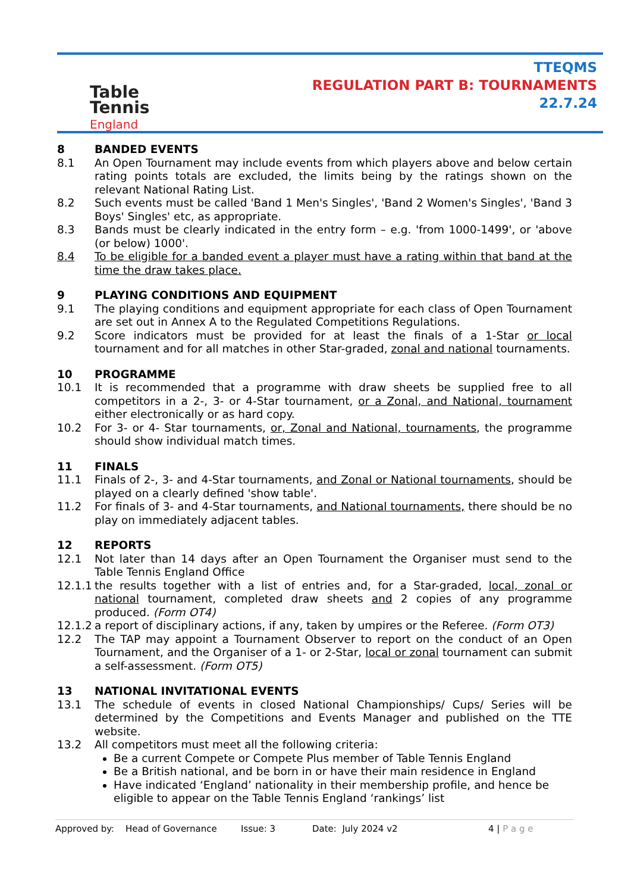Table
Tennis
England
TTEQMS
REGULATION PART B: TOURNAMENTS
22.7.24
8 BANDED EVENTS
8.1 An Open Tournament may include events from which players above and below certain rating points totals are excluded, the limits being by the ratings shown on the relevant National Rating List.
8.2 Such events must be called 'Band 1 Men's Singles', 'Band 2 Women's Singles', 'Band 3 Boys' Singles' etc, as appropriate.
8.3 Bands must be clearly indicated in the entry form – e.g. 'from 1000-1499', or 'above (or below) 1000'.
8.4 To be eligible for a banded event a player must have a rating within that band at the time the draw takes place.
9 PLAYING CONDITIONS AND EQUIPMENT
9.1 The playing conditions and equipment appropriate for each class of Open Tournament are set out in Annex A to the Regulated Competitions Regulations.
9.2 Score indicators must be provided for at least the finals of a 1-Star or local tournament and for all matches in other Star-graded, zonal and national tournaments.
10 PROGRAMME
10.1 It is recommended that a programme with draw sheets be supplied free to all competitors in a 2-, 3- or 4-Star tournament, or a Zonal, and National, tournament either electronically or as hard copy.
10.2 For 3- or 4- Star tournaments, or, Zonal and National, tournaments, the programme should show individual match times.
11 FINALS
11.1 Finals of 2-, 3- and 4-Star tournaments, and Zonal or National tournaments, should be played on a clearly defined 'show table'.
11.2 For finals of 3- and 4-Star tournaments, and National tournaments, there should be no play on immediately adjacent tables.
12 REPORTS
12.1 Not later than 14 days after an Open Tournament the Organiser must send to the Table Tennis England Office
12.1.1 the results together with a list of entries and, for a Star-graded, local, zonal or national tournament, completed draw sheets and 2 copies of any programme produced. (Form OT4)
12.1.2 a report of disciplinary actions, if any, taken by umpires or the Referee. (Form OT3)
12.2 The TAP may appoint a Tournament Observer to report on the conduct of an Open Tournament, and the Organiser of a 1- or 2-Star, local or zonal tournament can submit a self-assessment. (Form OT5)
13 NATIONAL INVITATIONAL EVENTS
13.1 The schedule of events in closed National Championships/ Cups/ Series will be determined by the Competitions and Events Manager and published on the TTE website.
13.2 All competitors must meet all the following criteria:
Be a current Compete or Compete Plus member of Table Tennis England
Be a British national, and be born in or have their main residence in England
Have indicated ‘England’ nationality in their membership profile, and hence be eligible to appear on the Table Tennis England ‘rankings’ list
Approved by: Head of Governance Issue: 3 Date: July 2024 v2 4 | P a g e